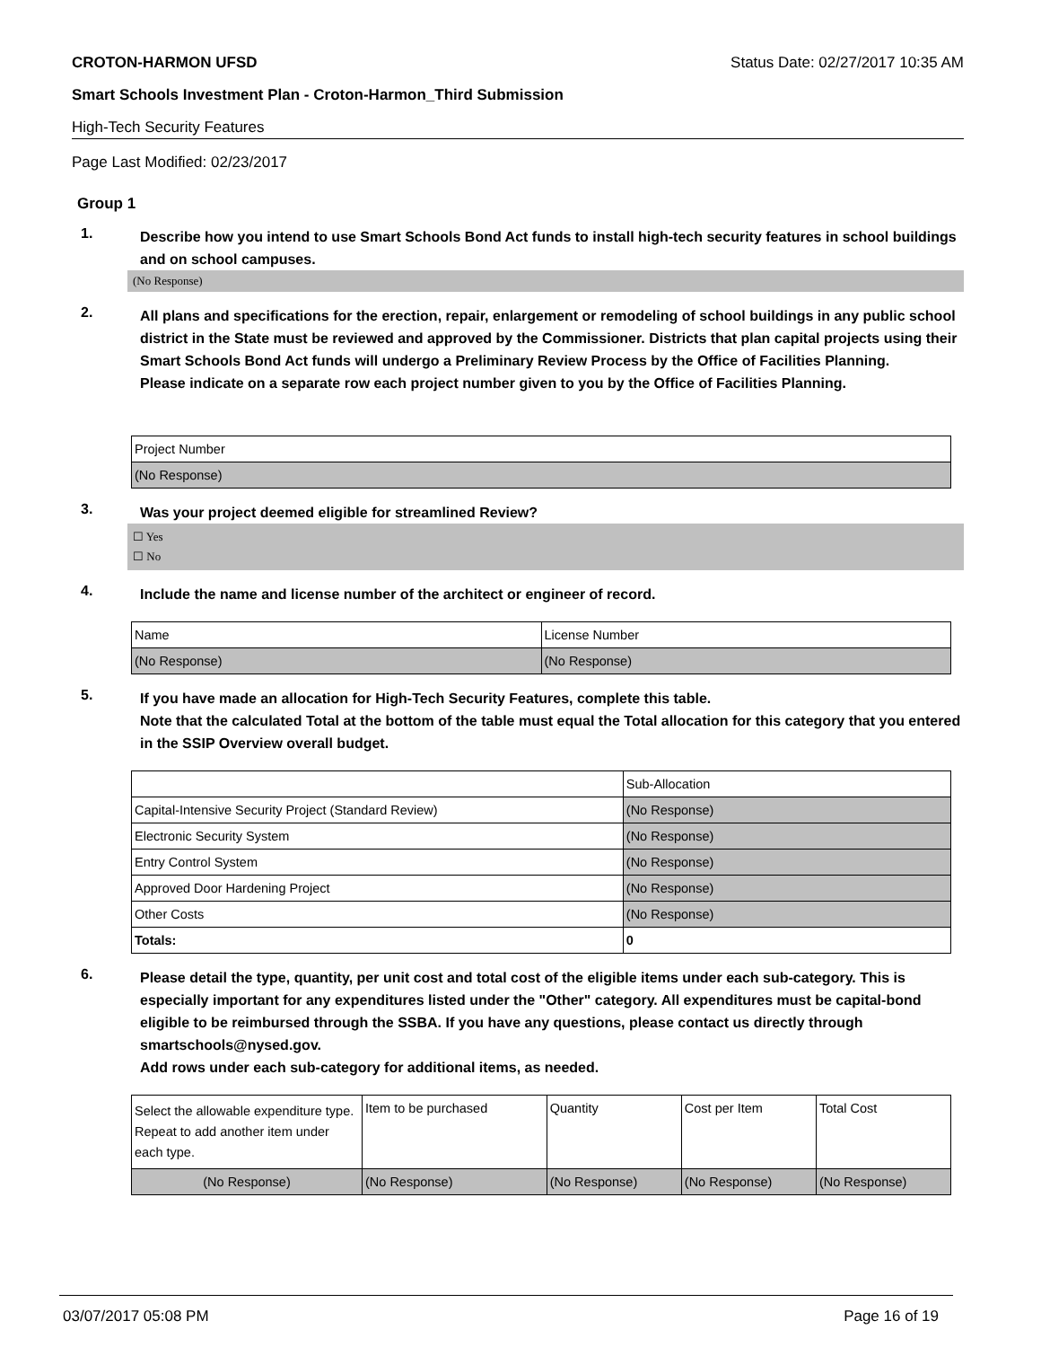CROTON-HARMON UFSD Status Date: 02/27/2017 10:35 AM
Smart Schools Investment Plan - Croton-Harmon_Third Submission
High-Tech Security Features
Page Last Modified: 02/23/2017
Group 1
1.
Describe how you intend to use Smart Schools Bond Act funds to install high-tech security features in school buildings and on school campuses.
(No Response)
2.
All plans and specifications for the erection, repair, enlargement or remodeling of school buildings in any public school district in the State must be reviewed and approved by the Commissioner. Districts that plan capital projects using their Smart Schools Bond Act funds will undergo a Preliminary Review Process by the Office of Facilities Planning.
Please indicate on a separate row each project number given to you by the Office of Facilities Planning.
| Project Number |
| --- |
| (No Response) |
3.
Was your project deemed eligible for streamlined Review?
☐ Yes
☐ No
4.
Include the name and license number of the architect or engineer of record.
| Name | License Number |
| --- | --- |
| (No Response) | (No Response) |
5.
If you have made an allocation for High-Tech Security Features, complete this table.
Note that the calculated Total at the bottom of the table must equal the Total allocation for this category that you entered in the SSIP Overview overall budget.
| | Sub-Allocation |
| --- | --- |
| Capital-Intensive Security Project (Standard Review) | (No Response) |
| Electronic Security System | (No Response) |
| Entry Control System | (No Response) |
| Approved Door Hardening Project | (No Response) |
| Other Costs | (No Response) |
| Totals: | 0 |
6.
Please detail the type, quantity, per unit cost and total cost of the eligible items under each sub-category. This is especially important for any expenditures listed under the "Other" category. All expenditures must be capital-bond eligible to be reimbursed through the SSBA. If you have any questions, please contact us directly through smartschools@nysed.gov.
Add rows under each sub-category for additional items, as needed.
| Select the allowable expenditure type. Repeat to add another item under each type. | Item to be purchased | Quantity | Cost per Item | Total Cost |
| --- | --- | --- | --- | --- |
| (No Response) | (No Response) | (No Response) | (No Response) | (No Response) |
03/07/2017 05:08 PM Page 16 of 19